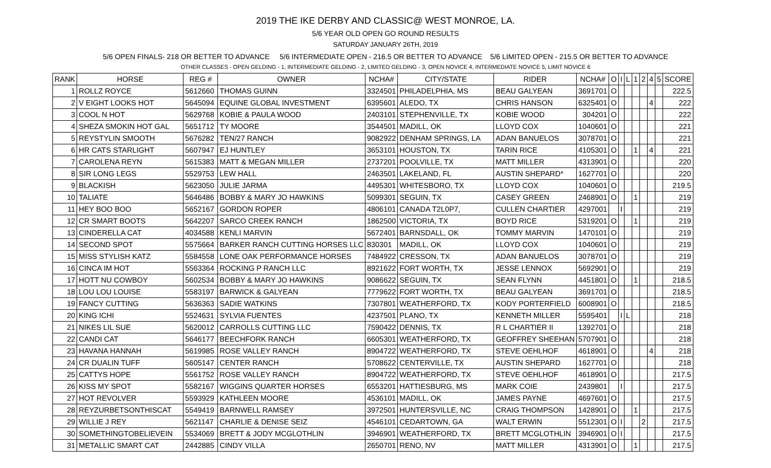2019 THE IKE DERBY AND CLASSIC@ WEST MONROE, LA.
5/6 YEAR OLD OPEN GO ROUND RESULTS
SATURDAY JANUARY 26TH, 2019
5/6 OPEN FINALS- 218 OR BETTER TO ADVANCE 5/6 INTERMEDIATE OPEN - 216.5 OR BETTER TO ADVANCE 5/6 LIMITED OPEN - 215.5 OR BETTER TO ADVANCE
OTHER CLASSES - OPEN GELDING - 1, INTERMEDIATE GELDING - 2, LIMITED GELDING - 3, OPEN NOVICE 4, INTERMEDIATE NOVICE 5, LIMIT NOVICE 6
| RANK | HORSE | REG # | OWNER | NCHA# | CITY/STATE | RIDER | NCHA# | O | I | L | 1 | 2 | 4 | 5 | SCORE |
| --- | --- | --- | --- | --- | --- | --- | --- | --- | --- | --- | --- | --- | --- | --- | --- |
| 1 | ROLLZ ROYCE | 5612660 | THOMAS GUINN | 3324501 | PHILADELPHIA, MS | BEAU GALYEAN | 3691701 | O | | | | | | | 222.5 |
| 2 | V EIGHT LOOKS HOT | 5645094 | EQUINE GLOBAL INVESTMENT | 6395601 | ALEDO, TX | CHRIS HANSON | 6325401 | O | | | | | 4 | | 222 |
| 3 | COOL N HOT | 5629768 | KOBIE & PAULA WOOD | 2403101 | STEPHENVILLE, TX | KOBIE WOOD | 304201 | O | | | | | | | 222 |
| 4 | SHEZA SMOKIN HOT GAL | 5651712 | TY MOORE | 3544501 | MADILL, OK | LLOYD COX | 1040601 | O | | | | | | | 221 |
| 5 | REYSTYLIN SMOOTH | 5676282 | TEN/27 RANCH | 9082922 | DENHAM SPRINGS, LA | ADAN BANUELOS | 3078701 | O | | | | | | | 221 |
| 6 | HR CATS STARLIGHT | 5607947 | EJ HUNTLEY | 3653101 | HOUSTON, TX | TARIN RICE | 4105301 | O | | | 1 | | 4 | | 221 |
| 7 | CAROLENA REYN | 5615383 | MATT & MEGAN MILLER | 2737201 | POOLVILLE, TX | MATT MILLER | 4313901 | O | | | | | | | 220 |
| 8 | SIR LONG LEGS | 5529753 | LEW HALL | 2463501 | LAKELAND, FL | AUSTIN SHEPARD* | 1627701 | O | | | | | | | 220 |
| 9 | BLACKISH | 5623050 | JULIE JARMA | 4495301 | WHITESBORO, TX | LLOYD COX | 1040601 | O | | | | | | | 219.5 |
| 10 | TALIATE | 5646486 | BOBBY & MARY JO HAWKINS | 5099301 | SEGUIN, TX | CASEY GREEN | 2468901 | O | | | 1 | | | | 219 |
| 11 | HEY BOO BOO | 5652167 | GORDON ROPER | 4806101 | CANADA T2L0P7, | CULLEN CHARTIER | 4297001 | | I | | | | | | 219 |
| 12 | CR SMART BOOTS | 5642207 | SARCO CREEK RANCH | 1862500 | VICTORIA, TX | BOYD RICE | 5319201 | O | | | 1 | | | | 219 |
| 13 | CINDERELLA CAT | 4034588 | KENLI MARVIN | 5672401 | BARNSDALL, OK | TOMMY MARVIN | 1470101 | O | | | | | | | 219 |
| 14 | SECOND SPOT | 5575664 | BARKER RANCH CUTTING HORSES LLC | 830301 | MADILL, OK | LLOYD COX | 1040601 | O | | | | | | | 219 |
| 15 | MISS STYLISH KATZ | 5584558 | LONE OAK PERFORMANCE HORSES | 7484922 | CRESSON, TX | ADAN BANUELOS | 3078701 | O | | | | | | | 219 |
| 16 | CINCA IM HOT | 5563364 | ROCKING P RANCH LLC | 8921622 | FORT WORTH, TX | JESSE LENNOX | 5692901 | O | | | | | | | 219 |
| 17 | HOTT NU COWBOY | 5602534 | BOBBY & MARY JO HAWKINS | 9086622 | SEGUIN, TX | SEAN FLYNN | 4451801 | O | | | 1 | | | | 218.5 |
| 18 | LOU LOU LOUISE | 5583197 | BARWICK & GALYEAN | 7779622 | FORT WORTH, TX | BEAU GALYEAN | 3691701 | O | | | | | | | 218.5 |
| 19 | FANCY CUTTING | 5636363 | SADIE WATKINS | 7307801 | WEATHERFORD, TX | KODY PORTERFIELD | 6008901 | O | | | | | | | 218.5 |
| 20 | KING ICHI | 5524631 | SYLVIA FUENTES | 4237501 | PLANO, TX | KENNETH MILLER | 5595401 | | I | L | | | | | 218 |
| 21 | NIKES LIL SUE | 5620012 | CARROLLS CUTTING LLC | 7590422 | DENNIS, TX | R L CHARTIER II | 1392701 | O | | | | | | | 218 |
| 22 | CANDI CAT | 5646177 | BEECHFORK RANCH | 6605301 | WEATHERFORD, TX | GEOFFREY SHEEHAN | 5707901 | O | | | | | | | 218 |
| 23 | HAVANA HANNAH | 5619985 | ROSE VALLEY RANCH | 8904722 | WEATHERFORD, TX | STEVE OEHLHOF | 4618901 | O | | | | | 4 | | 218 |
| 24 | CR DUALIN TUFF | 5605147 | CENTER RANCH | 5708622 | CENTERVILLE, TX | AUSTIN SHEPARD | 1627701 | O | | | | | | | 218 |
| 25 | CATTYS HOPE | 5561752 | ROSE VALLEY RANCH | 8904722 | WEATHERFORD, TX | STEVE OEHLHOF | 4618901 | O | | | | | | | 217.5 |
| 26 | KISS MY SPOT | 5582167 | WIGGINS QUARTER HORSES | 6553201 | HATTIESBURG, MS | MARK COIE | 2439801 | | I | | | | | | 217.5 |
| 27 | HOT REVOLVER | 5593929 | KATHLEEN MOORE | 4536101 | MADILL, OK | JAMES PAYNE | 4697601 | O | | | | | | | 217.5 |
| 28 | REYZURBETSONTHISCAT | 5549419 | BARNWELL RAMSEY | 3972501 | HUNTERSVILLE, NC | CRAIG THOMPSON | 1428901 | O | | | 1 | | | | 217.5 |
| 29 | WILLIE J REY | 5621147 | CHARLIE & DENISE SEIZ | 4546101 | CEDARTOWN, GA | WALT ERWIN | 5512301 | O | I | | | 2 | | | 217.5 |
| 30 | SOMETHINGTOBELIEVEIN | 5534069 | BRETT & JODY MCGLOTHLIN | 3946901 | WEATHERFORD, TX | BRETT MCGLOTHLIN | 3946901 | O | I | | | | | | 217.5 |
| 31 | METALLIC SMART CAT | 2442885 | CINDY VILLA | 2650701 | RENO, NV | MATT MILLER | 4313901 | O | | | 1 | | | | 217.5 |